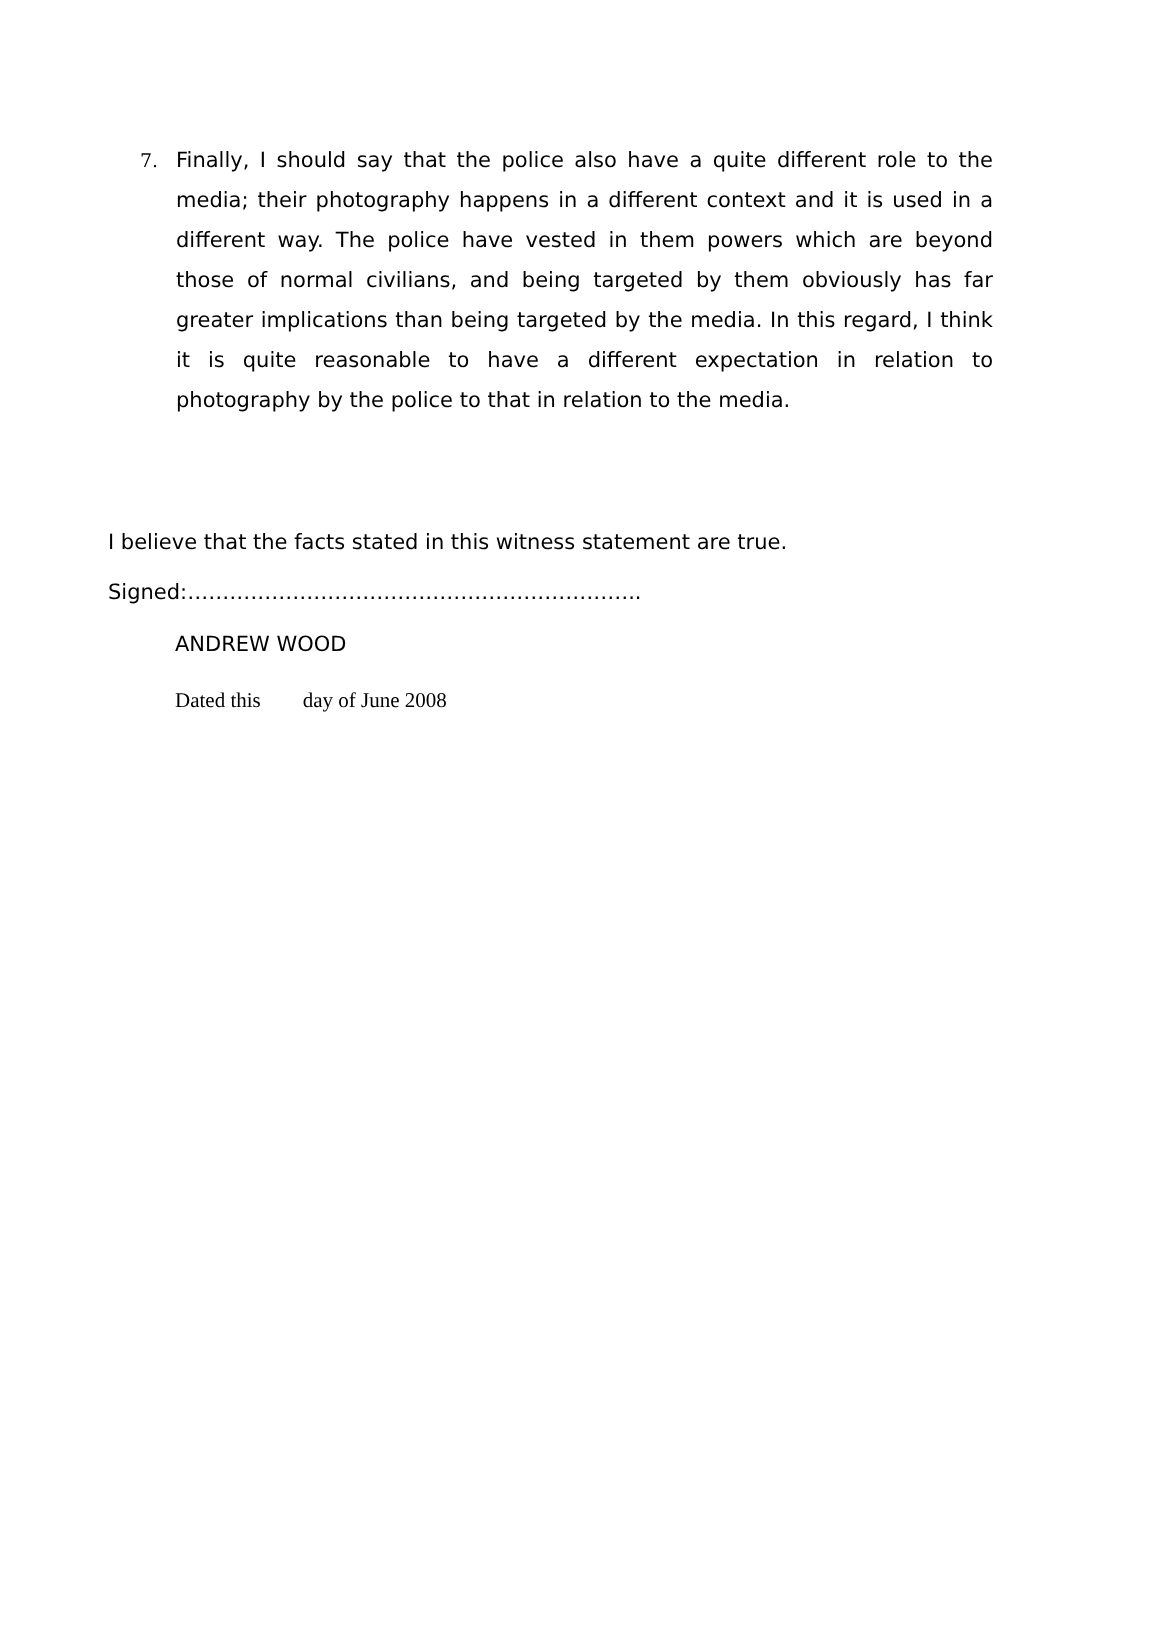7. Finally, I should say that the police also have a quite different role to the media; their photography happens in a different context and it is used in a different way. The police have vested in them powers which are beyond those of normal civilians, and being targeted by them obviously has far greater implications than being targeted by the media. In this regard, I think it is quite reasonable to have a different expectation in relation to photography by the police to that in relation to the media.
I believe that the facts stated in this witness statement are true.
Signed:………………………………………………………..
ANDREW WOOD
Dated this day of June 2008